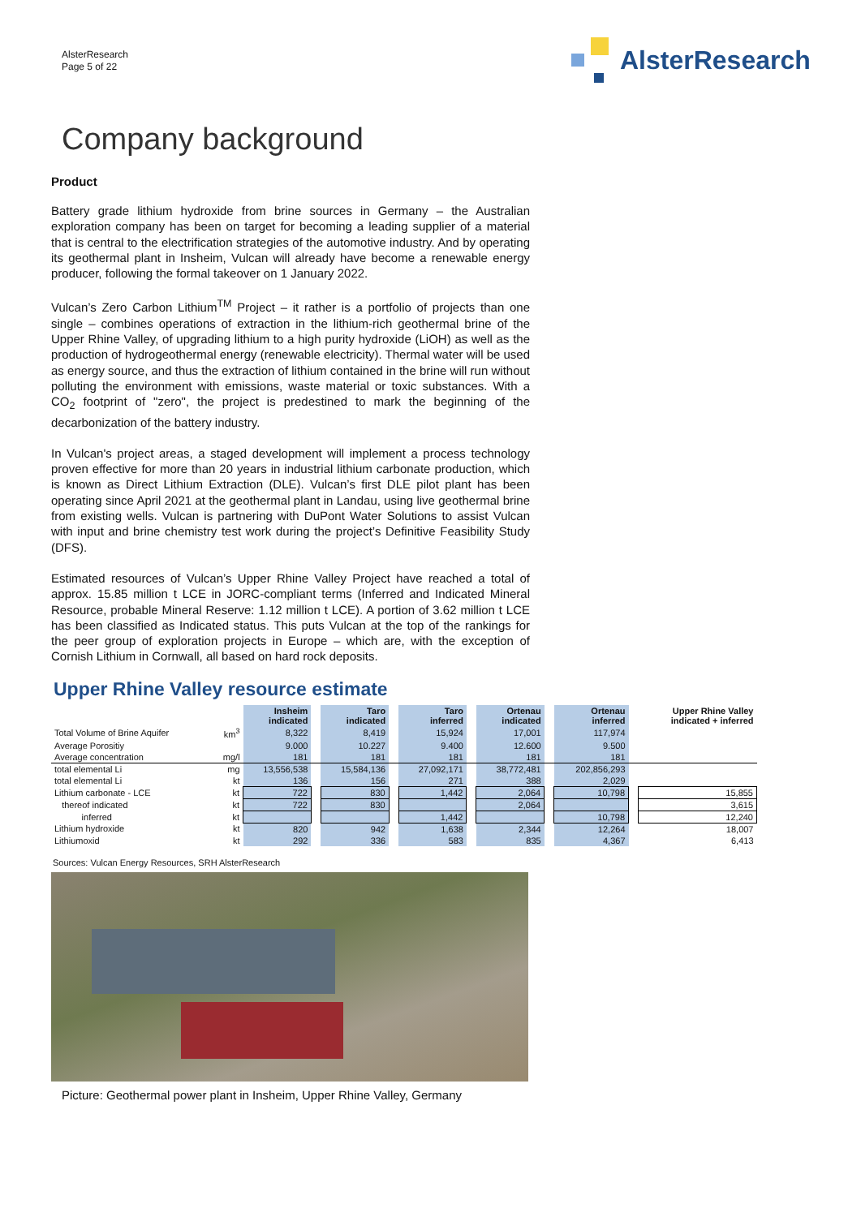AlsterResearch
Page 5 of 22
AlsterResearch
Company background
Product
Battery grade lithium hydroxide from brine sources in Germany – the Australian exploration company has been on target for becoming a leading supplier of a material that is central to the electrification strategies of the automotive industry. And by operating its geothermal plant in Insheim, Vulcan will already have become a renewable energy producer, following the formal takeover on 1 January 2022.
Vulcan’s Zero Carbon Lithium<sup>TM</sup> Project – it rather is a portfolio of projects than one single – combines operations of extraction in the lithium-rich geothermal brine of the Upper Rhine Valley, of upgrading lithium to a high purity hydroxide (LiOH) as well as the production of hydrogeothermal energy (renewable electricity). Thermal water will be used as energy source, and thus the extraction of lithium contained in the brine will run without polluting the environment with emissions, waste material or toxic substances. With a CO<sub>2</sub> footprint of "zero", the project is predestined to mark the beginning of the decarbonization of the battery industry.
In Vulcan's project areas, a staged development will implement a process technology proven effective for more than 20 years in industrial lithium carbonate production, which is known as Direct Lithium Extraction (DLE). Vulcan’s first DLE pilot plant has been operating since April 2021 at the geothermal plant in Landau, using live geothermal brine from existing wells. Vulcan is partnering with DuPont Water Solutions to assist Vulcan with input and brine chemistry test work during the project’s Definitive Feasibility Study (DFS).
Estimated resources of Vulcan’s Upper Rhine Valley Project have reached a total of approx. 15.85 million t LCE in JORC-compliant terms (Inferred and Indicated Mineral Resource, probable Mineral Reserve: 1.12 million t LCE). A portion of 3.62 million t LCE has been classified as Indicated status. This puts Vulcan at the top of the rankings for the peer group of exploration projects in Europe – which are, with the exception of Cornish Lithium in Cornwall, all based on hard rock deposits.
Upper Rhine Valley resource estimate
| | | Insheim indicated | | Taro indicated | | Taro inferred | | Ortenau indicated | | Ortenau inferred | | Upper Rhine Valley indicated + inferred |
| --- | --- | --- | --- | --- | --- | --- | --- | --- | --- | --- | --- | --- |
| Total Volume of Brine Aquifer | km<sup>3</sup> | 8,322 | | 8,419 | | 15,924 | | 17,001 | | 117,974 | | |
| Average Porositiy | | 9.000 | | 10.227 | | 9.400 | | 12.600 | | 9.500 | | |
| Average concentration | mg/l | 181 | | 181 | | 181 | | 181 | | 181 | | |
| total elemental Li | mg | 13,556,538 | | 15,584,136 | | 27,092,171 | | 38,772,481 | | 202,856,293 | | |
| total elemental Li | kt | 136 | | 156 | | 271 | | 388 | | 2,029 | | |
| Lithium carbonate - LCE | kt | 722 | | 830 | | 1,442 | | 2,064 | | 10,798 | | 15,855 |
| thereof indicated | kt | 722 | | 830 | | | | 2,064 | | | | 3,615 |
| inferred | kt | | | | | 1,442 | | | | 10,798 | | 12,240 |
| Lithium hydroxide | kt | 820 | | 942 | | 1,638 | | 2,344 | | 12,264 | | 18,007 |
| Lithiumoxid | kt | 292 | | 336 | | 583 | | 835 | | 4,367 | | 6,413 |
Sources: Vulcan Energy Resources, SRH AlsterResearch
Picture: Geothermal power plant in Insheim, Upper Rhine Valley, Germany